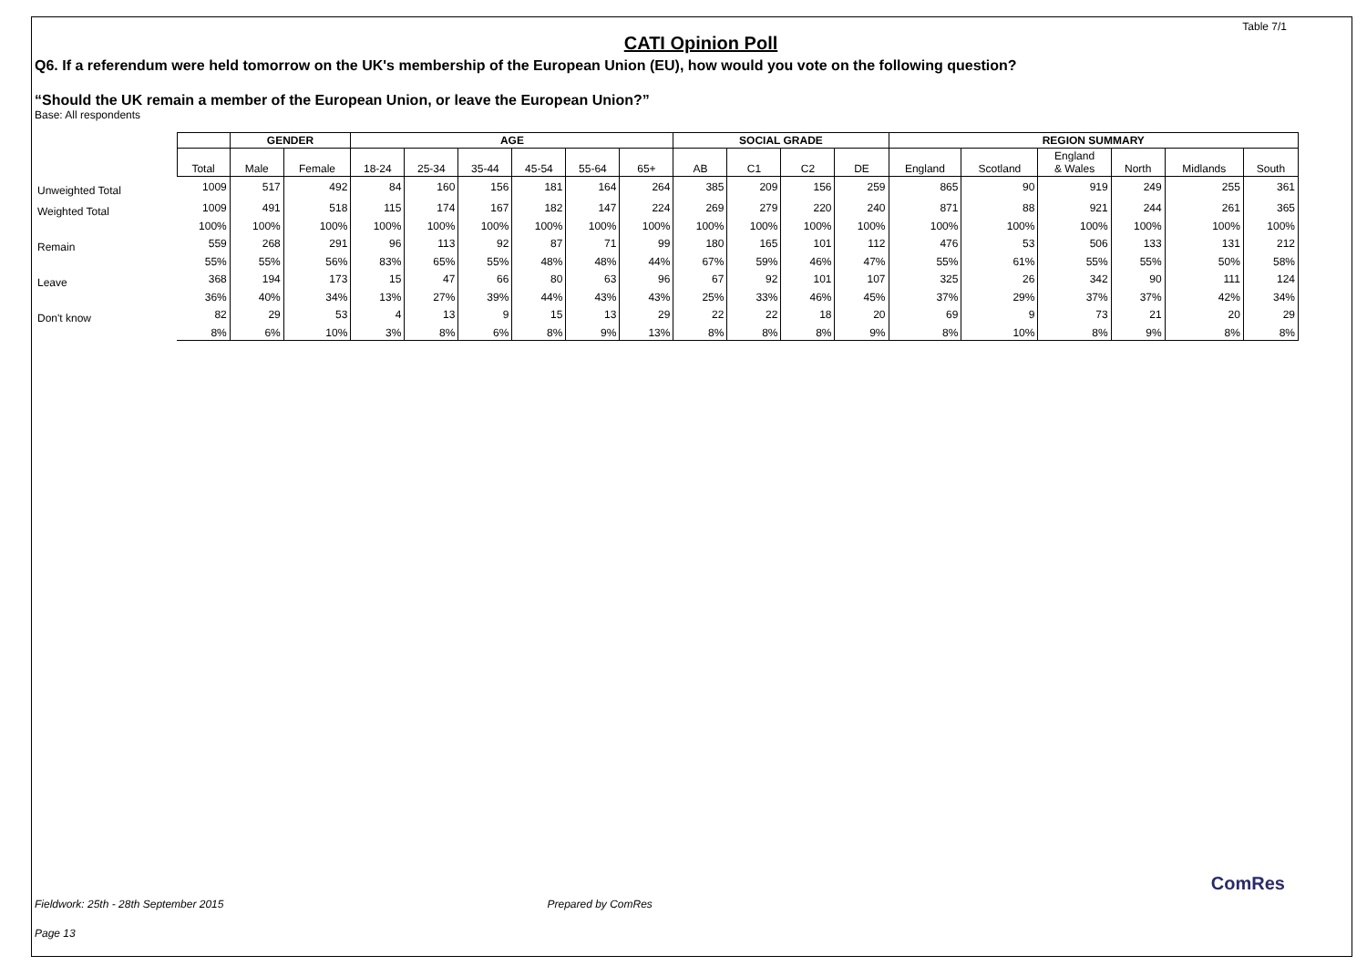Table 7/1
CATI Opinion Poll
Q6. If a referendum were held tomorrow on the UK's membership of the European Union (EU), how would you vote on the following question?
“Should the UK remain a member of the European Union, or leave the European Union?”
Base: All respondents
| | | GENDER | | AGE | | | | | | SOCIAL GRADE | | | | REGION SUMMARY | | | | | |
| | Total | Male | Female | 18-24 | 25-34 | 35-44 | 45-54 | 55-64 | 65+ | AB | C1 | C2 | DE | England | Scotland | England & Wales | North | Midlands | South |
| Unweighted Total | 1009 | 517 | 492 | 84 | 160 | 156 | 181 | 164 | 264 | 385 | 209 | 156 | 259 | 865 | 90 | 919 | 249 | 255 | 361 |
| Weighted Total | 1009 | 491 | 518 | 115 | 174 | 167 | 182 | 147 | 224 | 269 | 279 | 220 | 240 | 871 | 88 | 921 | 244 | 261 | 365 |
| | 100% | 100% | 100% | 100% | 100% | 100% | 100% | 100% | 100% | 100% | 100% | 100% | 100% | 100% | 100% | 100% | 100% | 100% | 100% |
| Remain | 559 | 268 | 291 | 96 | 113 | 92 | 87 | 71 | 99 | 180 | 165 | 101 | 112 | 476 | 53 | 506 | 133 | 131 | 212 |
| | 55% | 55% | 56% | 83% | 65% | 55% | 48% | 48% | 44% | 67% | 59% | 46% | 47% | 55% | 61% | 55% | 55% | 50% | 58% |
| Leave | 368 | 194 | 173 | 15 | 47 | 66 | 80 | 63 | 96 | 67 | 92 | 101 | 107 | 325 | 26 | 342 | 90 | 111 | 124 |
| | 36% | 40% | 34% | 13% | 27% | 39% | 44% | 43% | 43% | 25% | 33% | 46% | 45% | 37% | 29% | 37% | 37% | 42% | 34% |
| Don't know | 82 | 29 | 53 | 4 | 13 | 9 | 15 | 13 | 29 | 22 | 22 | 18 | 20 | 69 | 9 | 73 | 21 | 20 | 29 |
| | 8% | 6% | 10% | 3% | 8% | 6% | 8% | 9% | 13% | 8% | 8% | 8% | 9% | 8% | 10% | 8% | 9% | 8% | 8% |
Fieldwork: 25th - 28th September 2015 Prepared by ComRes
Page 13
ComRes